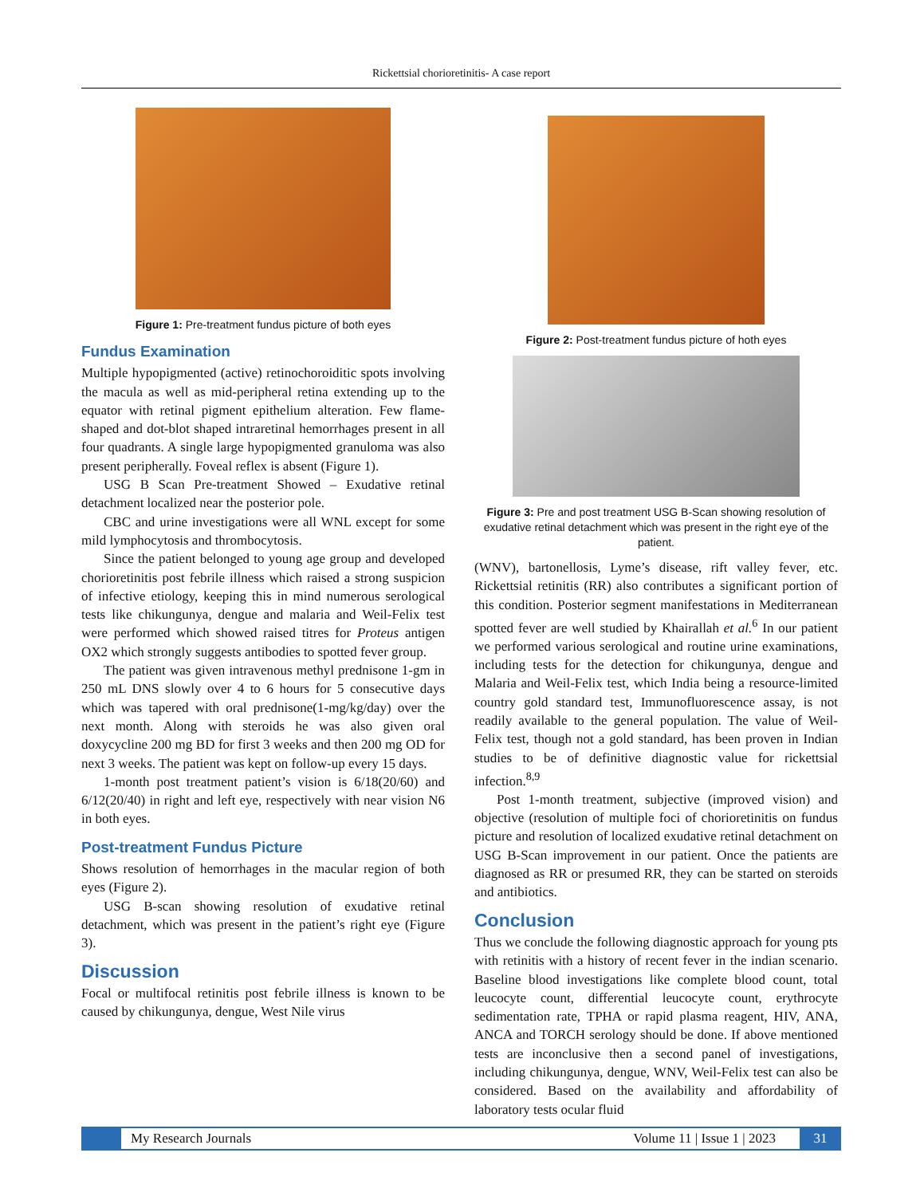Rickettsial chorioretinitis- A case report
Figure 1: Pre-treatment fundus picture of both eyes
Fundus Examination
Multiple hypopigmented (active) retinochoroiditic spots involving the macula as well as mid-peripheral retina extending up to the equator with retinal pigment epithelium alteration. Few flame-shaped and dot-blot shaped intraretinal hemorrhages present in all four quadrants. A single large hypopigmented granuloma was also present peripherally. Foveal reflex is absent (Figure 1).
USG B Scan Pre-treatment Showed – Exudative retinal detachment localized near the posterior pole.
CBC and urine investigations were all WNL except for some mild lymphocytosis and thrombocytosis.
Since the patient belonged to young age group and developed chorioretinitis post febrile illness which raised a strong suspicion of infective etiology, keeping this in mind numerous serological tests like chikungunya, dengue and malaria and Weil-Felix test were performed which showed raised titres for Proteus antigen OX2 which strongly suggests antibodies to spotted fever group.
The patient was given intravenous methyl prednisone 1-gm in 250 mL DNS slowly over 4 to 6 hours for 5 consecutive days which was tapered with oral prednisone(1-mg/kg/day) over the next month. Along with steroids he was also given oral doxycycline 200 mg BD for first 3 weeks and then 200 mg OD for next 3 weeks. The patient was kept on follow-up every 15 days.
1-month post treatment patient’s vision is 6/18(20/60) and 6/12(20/40) in right and left eye, respectively with near vision N6 in both eyes.
Post-treatment Fundus Picture
Shows resolution of hemorrhages in the macular region of both eyes (Figure 2).
USG B-scan showing resolution of exudative retinal detachment, which was present in the patient’s right eye (Figure 3).
Discussion
Focal or multifocal retinitis post febrile illness is known to be caused by chikungunya, dengue, West Nile virus
Figure 2: Post-treatment fundus picture of hoth eyes
Figure 3: Pre and post treatment USG B-Scan showing resolution of exudative retinal detachment which was present in the right eye of the patient.
(WNV), bartonellosis, Lyme’s disease, rift valley fever, etc. Rickettsial retinitis (RR) also contributes a significant portion of this condition. Posterior segment manifestations in Mediterranean spotted fever are well studied by Khairallah et al.<sup>6</sup> In our patient we performed various serological and routine urine examinations, including tests for the detection for chikungunya, dengue and Malaria and Weil-Felix test, which India being a resource-limited country gold standard test, Immunofluorescence assay, is not readily available to the general population. The value of Weil-Felix test, though not a gold standard, has been proven in Indian studies to be of definitive diagnostic value for rickettsial infection.<sup>8,9</sup>
Post 1-month treatment, subjective (improved vision) and objective (resolution of multiple foci of chorioretinitis on fundus picture and resolution of localized exudative retinal detachment on USG B-Scan improvement in our patient. Once the patients are diagnosed as RR or presumed RR, they can be started on steroids and antibiotics.
Conclusion
Thus we conclude the following diagnostic approach for young pts with retinitis with a history of recent fever in the indian scenario. Baseline blood investigations like complete blood count, total leucocyte count, differential leucocyte count, erythrocyte sedimentation rate, TPHA or rapid plasma reagent, HIV, ANA, ANCA and TORCH serology should be done. If above mentioned tests are inconclusive then a second panel of investigations, including chikungunya, dengue, WNV, Weil-Felix test can also be considered. Based on the availability and affordability of laboratory tests ocular fluid
My Research Journals Volume 11 | Issue 1 | 2023 31